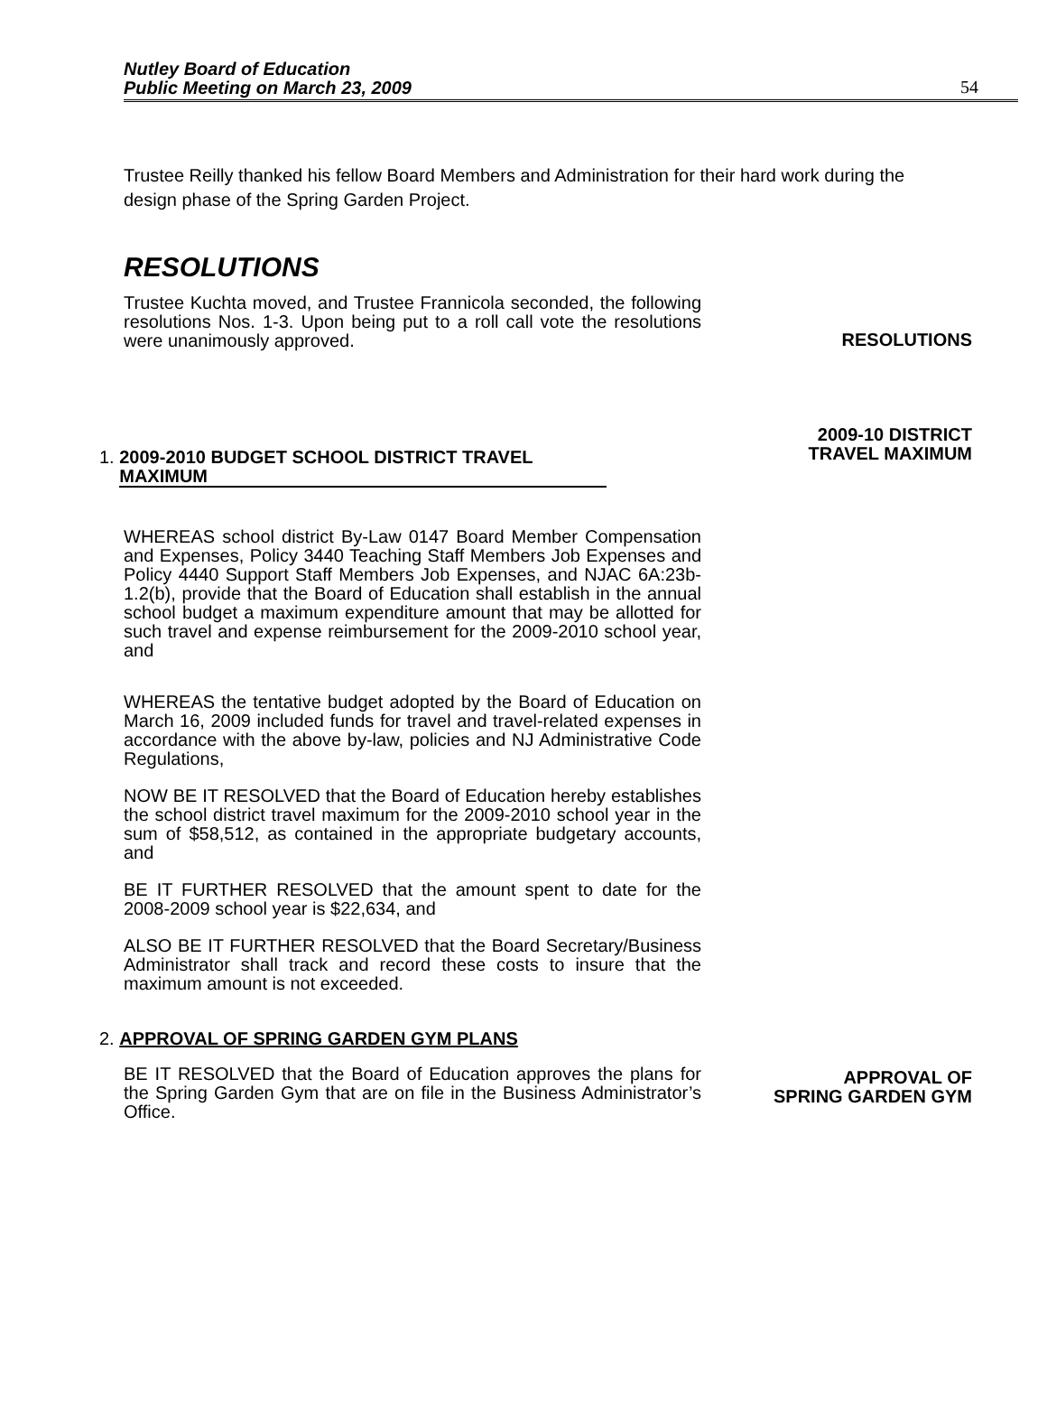Nutley Board of Education
Public Meeting on March 23, 2009
54
Trustee Reilly thanked his fellow Board Members and Administration for their hard work during the design phase of the Spring Garden Project.
RESOLUTIONS
RESOLUTIONS
Trustee Kuchta moved, and Trustee Frannicola seconded, the following resolutions Nos. 1-3. Upon being put to a roll call vote the resolutions were unanimously approved.
2009-10 DISTRICT
TRAVEL MAXIMUM
1. 2009-2010 BUDGET SCHOOL DISTRICT TRAVEL MAXIMUM
WHEREAS school district By-Law 0147 Board Member Compensation and Expenses, Policy 3440 Teaching Staff Members Job Expenses and Policy 4440 Support Staff Members Job Expenses, and NJAC 6A:23b-1.2(b), provide that the Board of Education shall establish in the annual school budget a maximum expenditure amount that may be allotted for such travel and expense reimbursement for the 2009-2010 school year, and
WHEREAS the tentative budget adopted by the Board of Education on March 16, 2009 included funds for travel and travel-related expenses in accordance with the above by-law, policies and NJ Administrative Code Regulations,
NOW BE IT RESOLVED that the Board of Education hereby establishes the school district travel maximum for the 2009-2010 school year in the sum of $58,512, as contained in the appropriate budgetary accounts, and
BE IT FURTHER RESOLVED that the amount spent to date for the 2008-2009 school year is $22,634, and
ALSO BE IT FURTHER RESOLVED that the Board Secretary/Business Administrator shall track and record these costs to insure that the maximum amount is not exceeded.
APPROVAL OF
SPRING GARDEN GYM
2. APPROVAL OF SPRING GARDEN GYM PLANS
BE IT RESOLVED that the Board of Education approves the plans for the Spring Garden Gym that are on file in the Business Administrator’s Office.